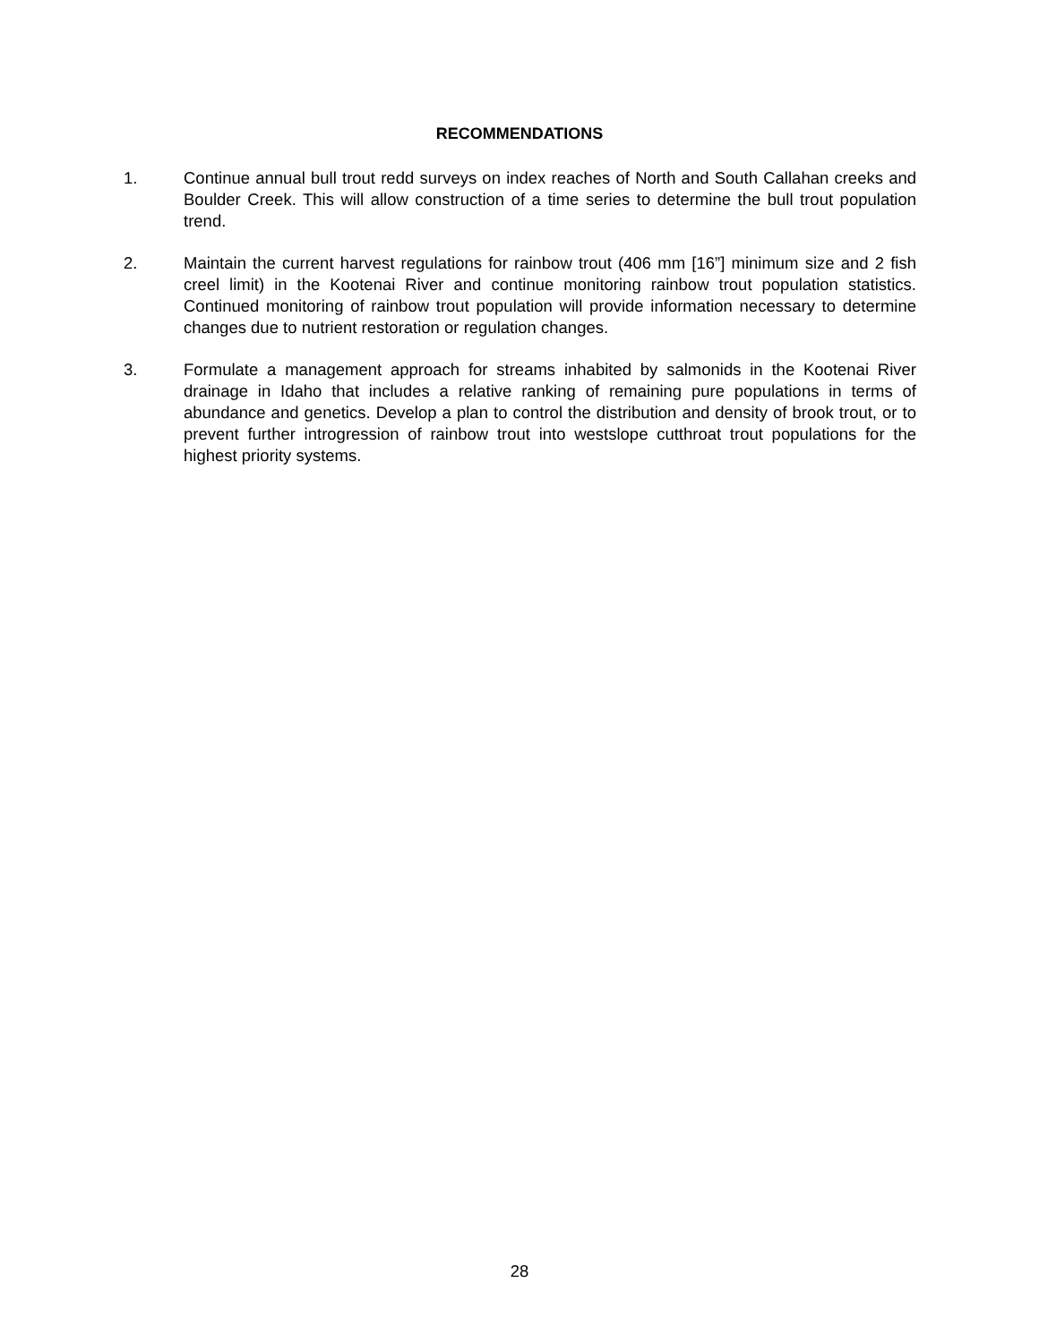RECOMMENDATIONS
1. Continue annual bull trout redd surveys on index reaches of North and South Callahan creeks and Boulder Creek. This will allow construction of a time series to determine the bull trout population trend.
2. Maintain the current harvest regulations for rainbow trout (406 mm [16”] minimum size and 2 fish creel limit) in the Kootenai River and continue monitoring rainbow trout population statistics. Continued monitoring of rainbow trout population will provide information necessary to determine changes due to nutrient restoration or regulation changes.
3. Formulate a management approach for streams inhabited by salmonids in the Kootenai River drainage in Idaho that includes a relative ranking of remaining pure populations in terms of abundance and genetics. Develop a plan to control the distribution and density of brook trout, or to prevent further introgression of rainbow trout into westslope cutthroat trout populations for the highest priority systems.
28